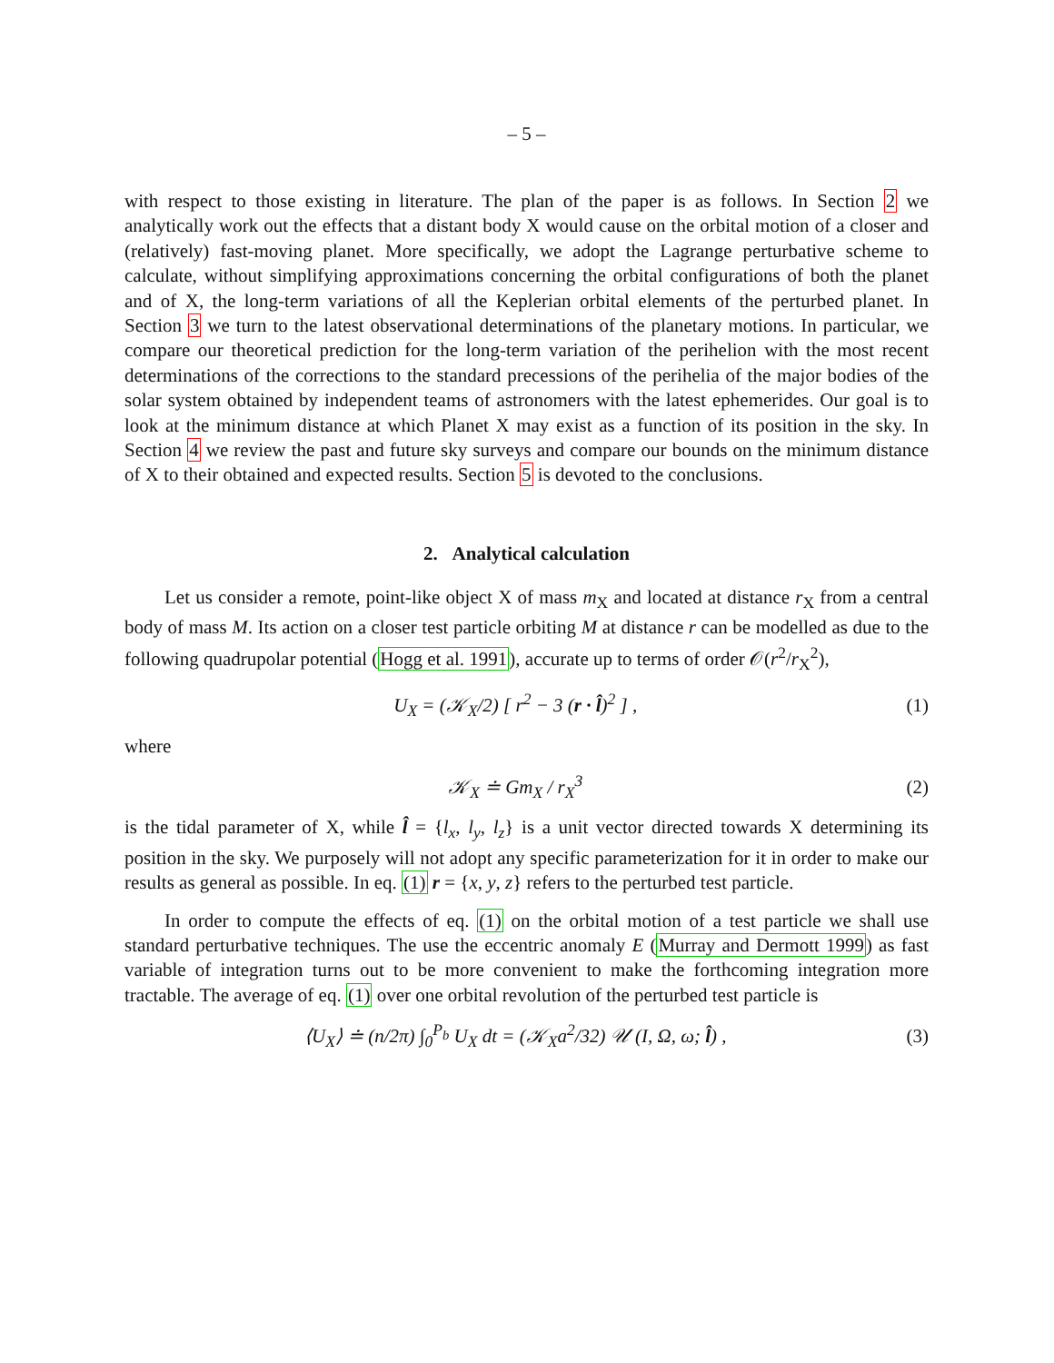– 5 –
with respect to those existing in literature. The plan of the paper is as follows. In Section 2 we analytically work out the effects that a distant body X would cause on the orbital motion of a closer and (relatively) fast-moving planet. More specifically, we adopt the Lagrange perturbative scheme to calculate, without simplifying approximations concerning the orbital configurations of both the planet and of X, the long-term variations of all the Keplerian orbital elements of the perturbed planet. In Section 3 we turn to the latest observational determinations of the planetary motions. In particular, we compare our theoretical prediction for the long-term variation of the perihelion with the most recent determinations of the corrections to the standard precessions of the perihelia of the major bodies of the solar system obtained by independent teams of astronomers with the latest ephemerides. Our goal is to look at the minimum distance at which Planet X may exist as a function of its position in the sky. In Section 4 we review the past and future sky surveys and compare our bounds on the minimum distance of X to their obtained and expected results. Section 5 is devoted to the conclusions.
2. Analytical calculation
Let us consider a remote, point-like object X of mass m<sub>X</sub> and located at distance r<sub>X</sub> from a central body of mass M. Its action on a closer test particle orbiting M at distance r can be modelled as due to the following quadrupolar potential (Hogg et al. 1991), accurate up to terms of order 𝒪(r<sup>2</sup>/r<sub>X</sub><sup>2</sup>),
U<sub>X</sub> = (𝒦<sub>X</sub>/2) [ r<sup>2</sup> − 3 (r · l̂)<sup>2</sup> ] , (1)
where
𝒦<sub>X</sub> ≐ Gm<sub>X</sub> / r<sub>X</sub><sup>3</sup> (2)
is the tidal parameter of X, while l̂ = {l<sub>x</sub>, l<sub>y</sub>, l<sub>z</sub>} is a unit vector directed towards X determining its position in the sky. We purposely will not adopt any specific parameterization for it in order to make our results as general as possible. In eq. (1) r = {x, y, z} refers to the perturbed test particle.
In order to compute the effects of eq. (1) on the orbital motion of a test particle we shall use standard perturbative techniques. The use the eccentric anomaly E (Murray and Dermott 1999) as fast variable of integration turns out to be more convenient to make the forthcoming integration more tractable. The average of eq. (1) over one orbital revolution of the perturbed test particle is
⟨U<sub>X</sub>⟩ ≐ (n/2π) ∫<sub>0</sub><sup>P<sub>b</sub></sup> U<sub>X</sub> dt = (𝒦<sub>X</sub>a<sup>2</sup>/32) 𝒰 (I, Ω, ω; l̂) , (3)